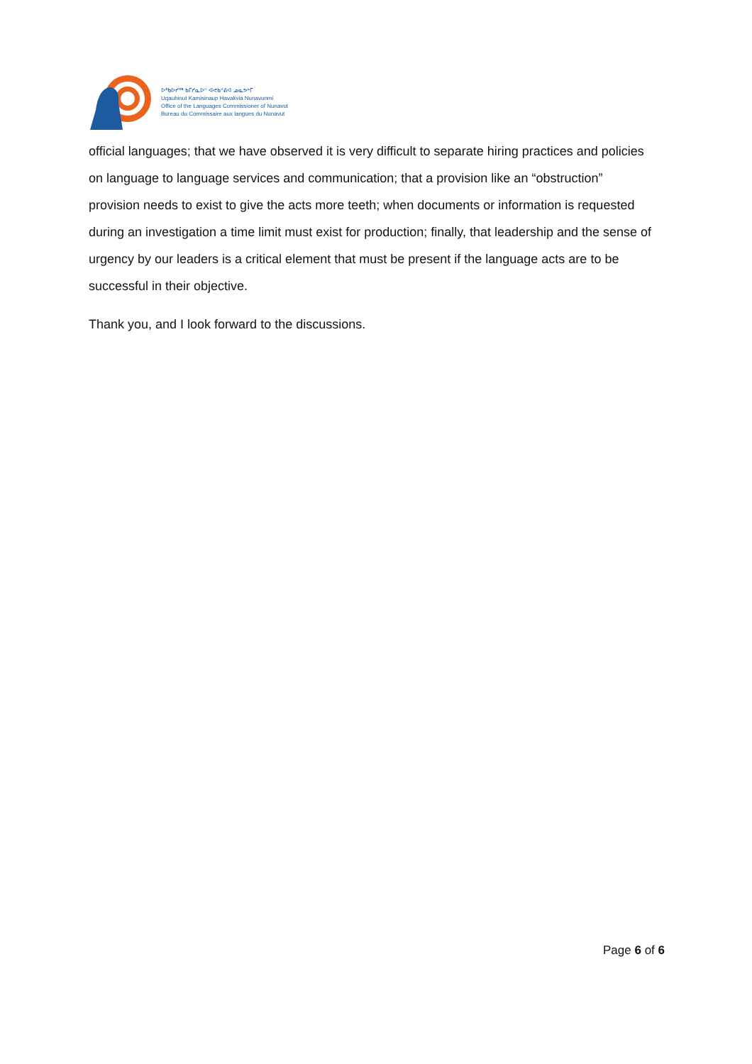ᐅᖃᐅᓯᖅ ᑲᒥᓯᓇᐅᑉ ᐊᕙᑲᕝᕕᐊ ᓄᓇᕗᒻᒥ
Uqauhinut Kamisinaup Havakvia Nunavunmi
Office of the Languages Commissioner of Nunavut
Bureau du Commissaire aux langues du Nunavut
official languages; that we have observed it is very difficult to separate hiring practices and policies on language to language services and communication; that a provision like an “obstruction” provision needs to exist to give the acts more teeth; when documents or information is requested during an investigation a time limit must exist for production; finally, that leadership and the sense of urgency by our leaders is a critical element that must be present if the language acts are to be successful in their objective.
Thank you, and I look forward to the discussions.
Page 6 of 6